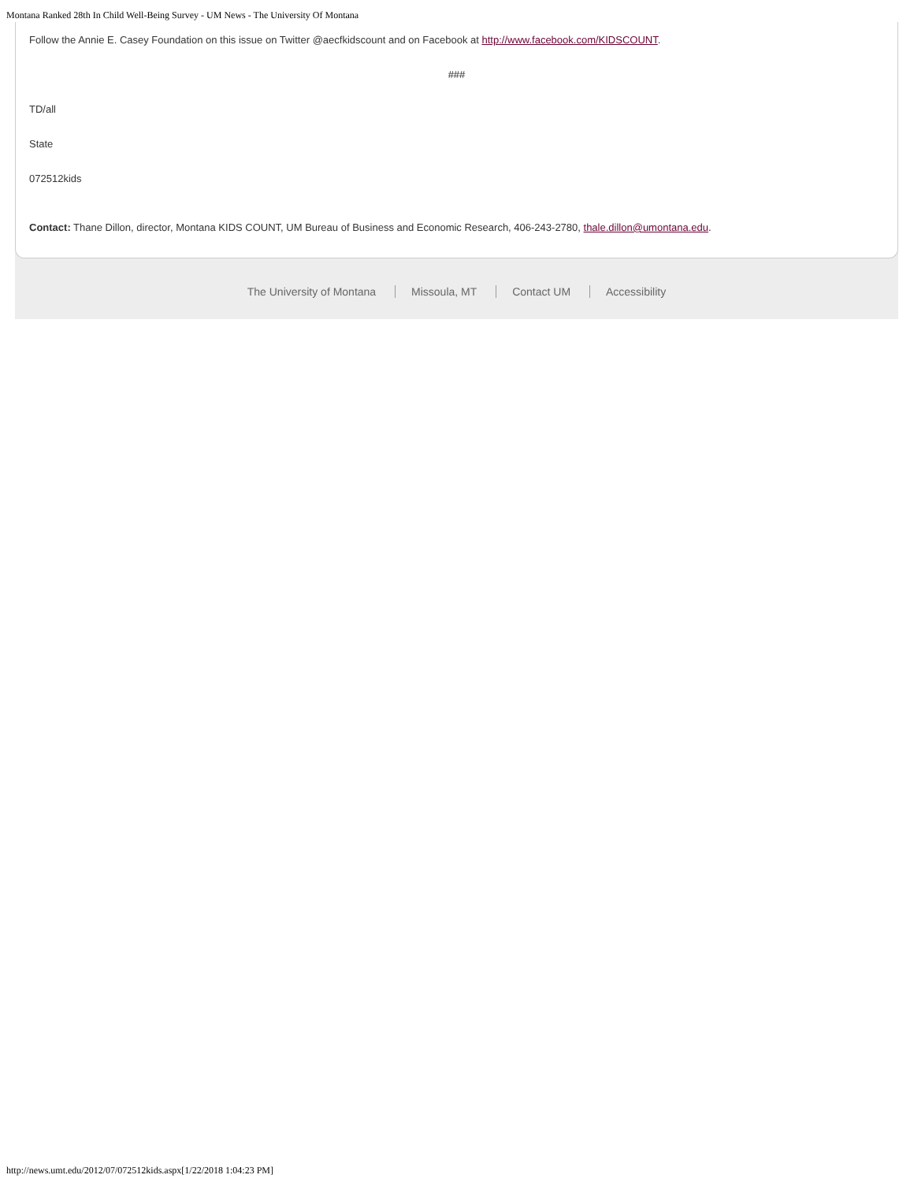Montana Ranked 28th In Child Well-Being Survey - UM News - The University Of Montana
Follow the Annie E. Casey Foundation on this issue on Twitter @aecfkidscount and on Facebook at http://www.facebook.com/KIDSCOUNT.
###
TD/all
State
072512kids
Contact: Thane Dillon, director, Montana KIDS COUNT, UM Bureau of Business and Economic Research, 406-243-2780, thale.dillon@umontana.edu.
The University of Montana Missoula, MT Contact UM Accessibility
http://news.umt.edu/2012/07/072512kids.aspx[1/22/2018 1:04:23 PM]